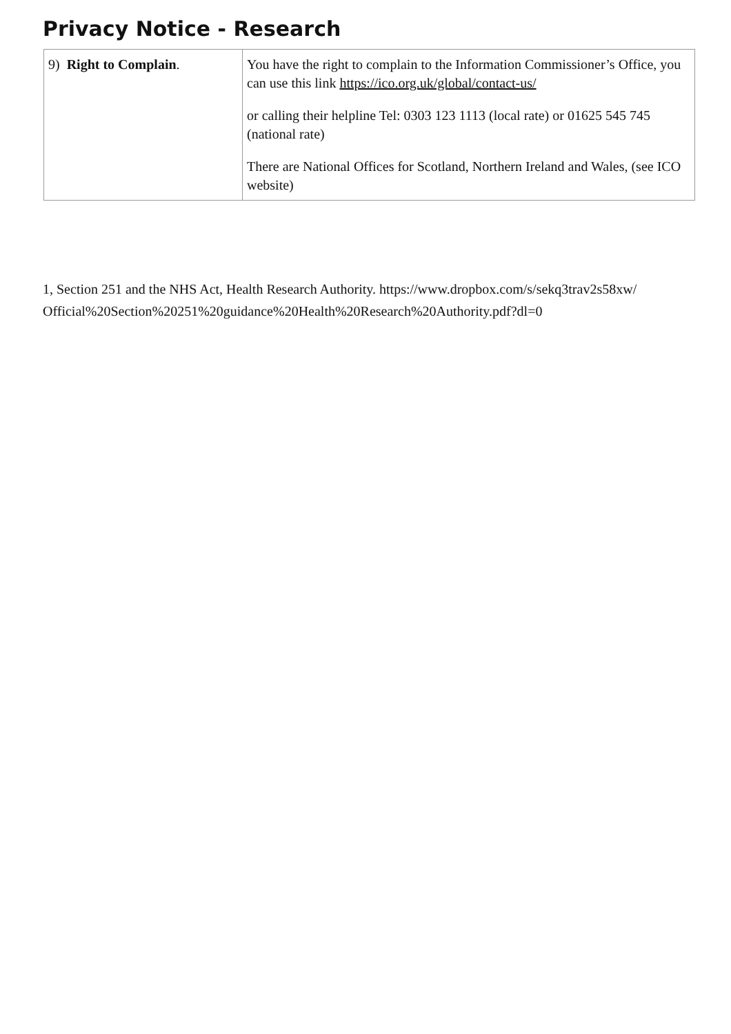Privacy Notice - Research
| 9) Right to Complain . | You have the right to complain to the Information Commissioner’s Office, you can use this link https://ico.org.uk/global/contact-us/ or calling their helpline Tel: 0303 123 1113 (local rate) or 01625 545 745 (national rate) There are National Offices for Scotland, Northern Ireland and Wales, (see ICO website) |
1, Section 251 and the NHS Act, Health Research Authority. https://www.dropbox.com/s/sekq3trav2s58xw/ Official%20Section%20251%20guidance%20Health%20Research%20Authority.pdf?dl=0